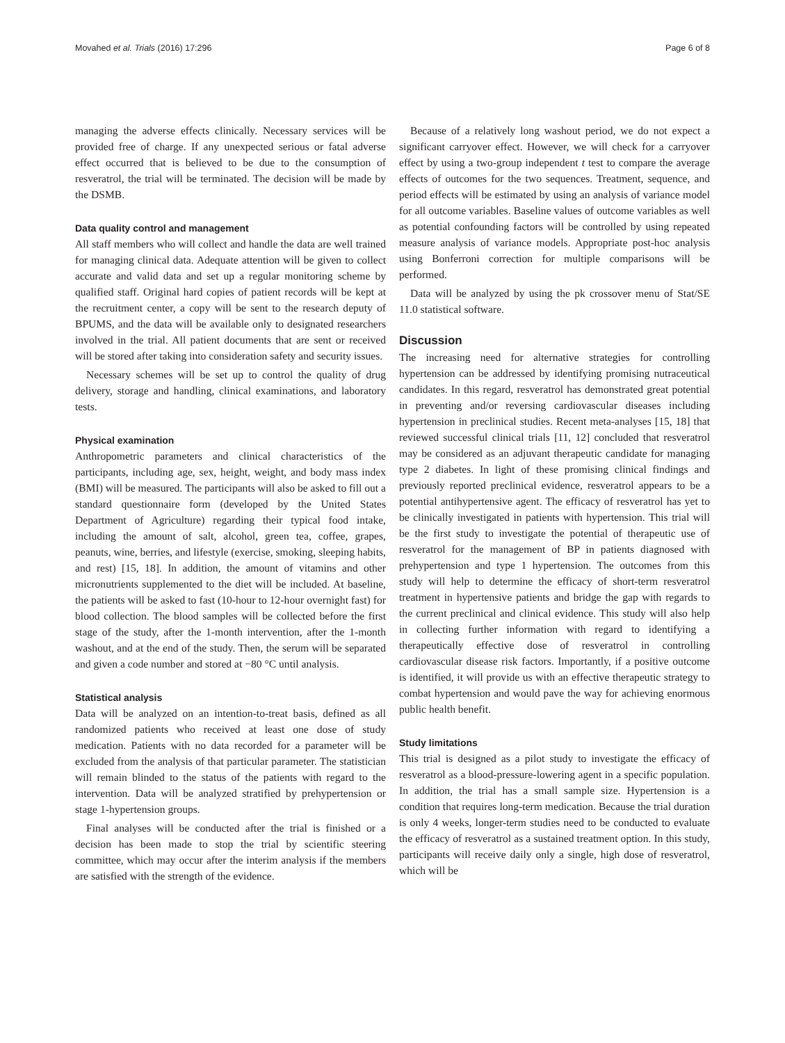Movahed et al. Trials (2016) 17:296 Page 6 of 8
managing the adverse effects clinically. Necessary services will be provided free of charge. If any unexpected serious or fatal adverse effect occurred that is believed to be due to the consumption of resveratrol, the trial will be terminated. The decision will be made by the DSMB.
Data quality control and management
All staff members who will collect and handle the data are well trained for managing clinical data. Adequate attention will be given to collect accurate and valid data and set up a regular monitoring scheme by qualified staff. Original hard copies of patient records will be kept at the recruitment center, a copy will be sent to the research deputy of BPUMS, and the data will be available only to designated researchers involved in the trial. All patient documents that are sent or received will be stored after taking into consideration safety and security issues.
Necessary schemes will be set up to control the quality of drug delivery, storage and handling, clinical examinations, and laboratory tests.
Physical examination
Anthropometric parameters and clinical characteristics of the participants, including age, sex, height, weight, and body mass index (BMI) will be measured. The participants will also be asked to fill out a standard questionnaire form (developed by the United States Department of Agriculture) regarding their typical food intake, including the amount of salt, alcohol, green tea, coffee, grapes, peanuts, wine, berries, and lifestyle (exercise, smoking, sleeping habits, and rest) [15, 18]. In addition, the amount of vitamins and other micronutrients supplemented to the diet will be included. At baseline, the patients will be asked to fast (10-hour to 12-hour overnight fast) for blood collection. The blood samples will be collected before the first stage of the study, after the 1-month intervention, after the 1-month washout, and at the end of the study. Then, the serum will be separated and given a code number and stored at −80 °C until analysis.
Statistical analysis
Data will be analyzed on an intention-to-treat basis, defined as all randomized patients who received at least one dose of study medication. Patients with no data recorded for a parameter will be excluded from the analysis of that particular parameter. The statistician will remain blinded to the status of the patients with regard to the intervention. Data will be analyzed stratified by prehypertension or stage 1-hypertension groups.
Final analyses will be conducted after the trial is finished or a decision has been made to stop the trial by scientific steering committee, which may occur after the interim analysis if the members are satisfied with the strength of the evidence.
Because of a relatively long washout period, we do not expect a significant carryover effect. However, we will check for a carryover effect by using a two-group independent t test to compare the average effects of outcomes for the two sequences. Treatment, sequence, and period effects will be estimated by using an analysis of variance model for all outcome variables. Baseline values of outcome variables as well as potential confounding factors will be controlled by using repeated measure analysis of variance models. Appropriate post-hoc analysis using Bonferroni correction for multiple comparisons will be performed.
Data will be analyzed by using the pk crossover menu of Stat/SE 11.0 statistical software.
Discussion
The increasing need for alternative strategies for controlling hypertension can be addressed by identifying promising nutraceutical candidates. In this regard, resveratrol has demonstrated great potential in preventing and/or reversing cardiovascular diseases including hypertension in preclinical studies. Recent meta-analyses [15, 18] that reviewed successful clinical trials [11, 12] concluded that resveratrol may be considered as an adjuvant therapeutic candidate for managing type 2 diabetes. In light of these promising clinical findings and previously reported preclinical evidence, resveratrol appears to be a potential antihypertensive agent. The efficacy of resveratrol has yet to be clinically investigated in patients with hypertension. This trial will be the first study to investigate the potential of therapeutic use of resveratrol for the management of BP in patients diagnosed with prehypertension and type 1 hypertension. The outcomes from this study will help to determine the efficacy of short-term resveratrol treatment in hypertensive patients and bridge the gap with regards to the current preclinical and clinical evidence. This study will also help in collecting further information with regard to identifying a therapeutically effective dose of resveratrol in controlling cardiovascular disease risk factors. Importantly, if a positive outcome is identified, it will provide us with an effective therapeutic strategy to combat hypertension and would pave the way for achieving enormous public health benefit.
Study limitations
This trial is designed as a pilot study to investigate the efficacy of resveratrol as a blood-pressure-lowering agent in a specific population. In addition, the trial has a small sample size. Hypertension is a condition that requires long-term medication. Because the trial duration is only 4 weeks, longer-term studies need to be conducted to evaluate the efficacy of resveratrol as a sustained treatment option. In this study, participants will receive daily only a single, high dose of resveratrol, which will be